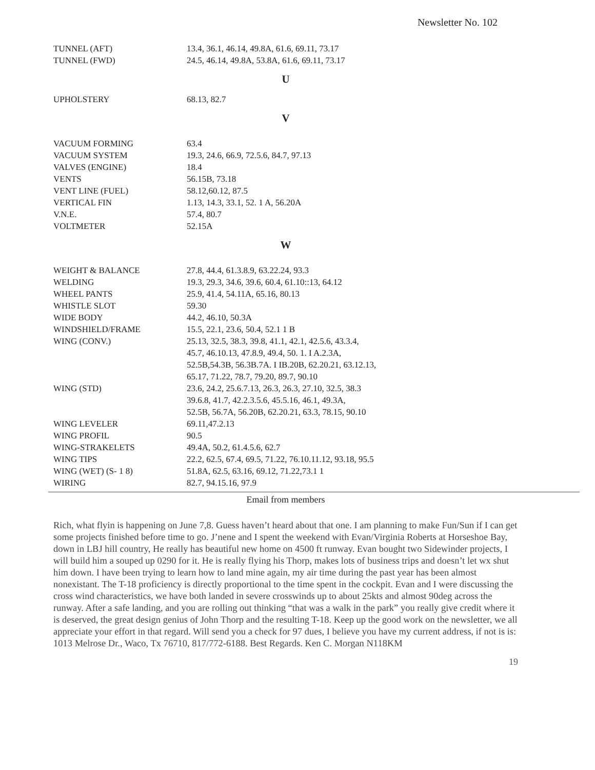Newsletter No. 102
| TUNNEL (AFT) | 13.4, 36.1, 46.14, 49.8A, 61.6, 69.11, 73.17 |
| TUNNEL (FWD) | 24.5, 46.14, 49.8A, 53.8A, 61.6, 69.11, 73.17 |
| U | |
| UPHOLSTERY | 68.13, 82.7 |
| V | |
| VACUUM FORMING | 63.4 |
| VACUUM SYSTEM | 19.3, 24.6, 66.9, 72.5.6, 84.7, 97.13 |
| VALVES (ENGINE) | 18.4 |
| VENTS | 56.15B, 73.18 |
| VENT LINE (FUEL) | 58.12,60.12, 87.5 |
| VERTICAL FIN | 1.13, 14.3, 33.1, 52. 1 A, 56.20A |
| V.N.E. | 57.4, 80.7 |
| VOLTMETER | 52.15A |
| W | |
| WEIGHT & BALANCE | 27.8, 44.4, 61.3.8.9, 63.22.24, 93.3 |
| WELDING | 19.3, 29.3, 34.6, 39.6, 60.4, 61.10::13, 64.12 |
| WHEEL PANTS | 25.9, 41.4, 54.11A, 65.16, 80.13 |
| WHISTLE SLOT | 59.30 |
| WIDE BODY | 44.2, 46.10, 50.3A |
| WINDSHIELD/FRAME | 15.5, 22.1, 23.6, 50.4, 52.1 1 B |
| WING (CONV.) | 25.13, 32.5, 38.3, 39.8, 41.1, 42.1, 42.5.6, 43.3.4, 45.7, 46.10.13, 47.8.9, 49.4, 50. 1. I A.2.3A, 52.5B,54.3B, 56.3B.7A. I IB.20B, 62.20.21, 63.12.13, 65.17, 71.22, 78.7, 79.20, 89.7, 90.10 |
| WING (STD) | 23.6, 24.2, 25.6.7.13, 26.3, 26.3, 27.10, 32.5, 38.3 39.6.8, 41.7, 42.2.3.5.6, 45.5.16, 46.1, 49.3A, 52.5B, 56.7A, 56.20B, 62.20.21, 63.3, 78.15, 90.10 |
| WING LEVELER | 69.11,47.2.13 |
| WING PROFIL | 90.5 |
| WING-STRAKELETS | 49.4A, 50.2, 61.4.5.6, 62.7 |
| WING TIPS | 22.2, 62.5, 67.4, 69.5, 71.22, 76.10.11.12, 93.18, 95.5 |
| WING (WET) (S- 1 8) | 51.8A, 62.5, 63.16, 69.12, 71.22,73.1 1 |
| WIRING | 82.7, 94.15.16, 97.9 |
Email from members
Rich, what flyin is happening on June 7,8. Guess haven’t heard about that one. I am planning to make Fun/Sun if I can get some projects finished before time to go. J’nene and I spent the weekend with Evan/Virginia Roberts at Horseshoe Bay, down in LBJ hill country, He really has beautiful new home on 4500 ft runway. Evan bought two Sidewinder projects, I will build him a souped up 0290 for it. He is really flying his Thorp, makes lots of business trips and doesn’t let wx shut him down. I have been trying to learn how to land mine again, my air time during the past year has been almost nonexistant. The T-18 proficiency is directly proportional to the time spent in the cockpit. Evan and I were discussing the cross wind characteristics, we have both landed in severe crosswinds up to about 25kts and almost 90deg across the runway. After a safe landing, and you are rolling out thinking “that was a walk in the park” you really give credit where it is deserved, the great design genius of John Thorp and the resulting T-18. Keep up the good work on the newsletter, we all appreciate your effort in that regard. Will send you a check for 97 dues, I believe you have my current address, if not is is: 1013 Melrose Dr., Waco, Tx 76710, 817/772-6188. Best Regards. Ken C. Morgan N118KM
19